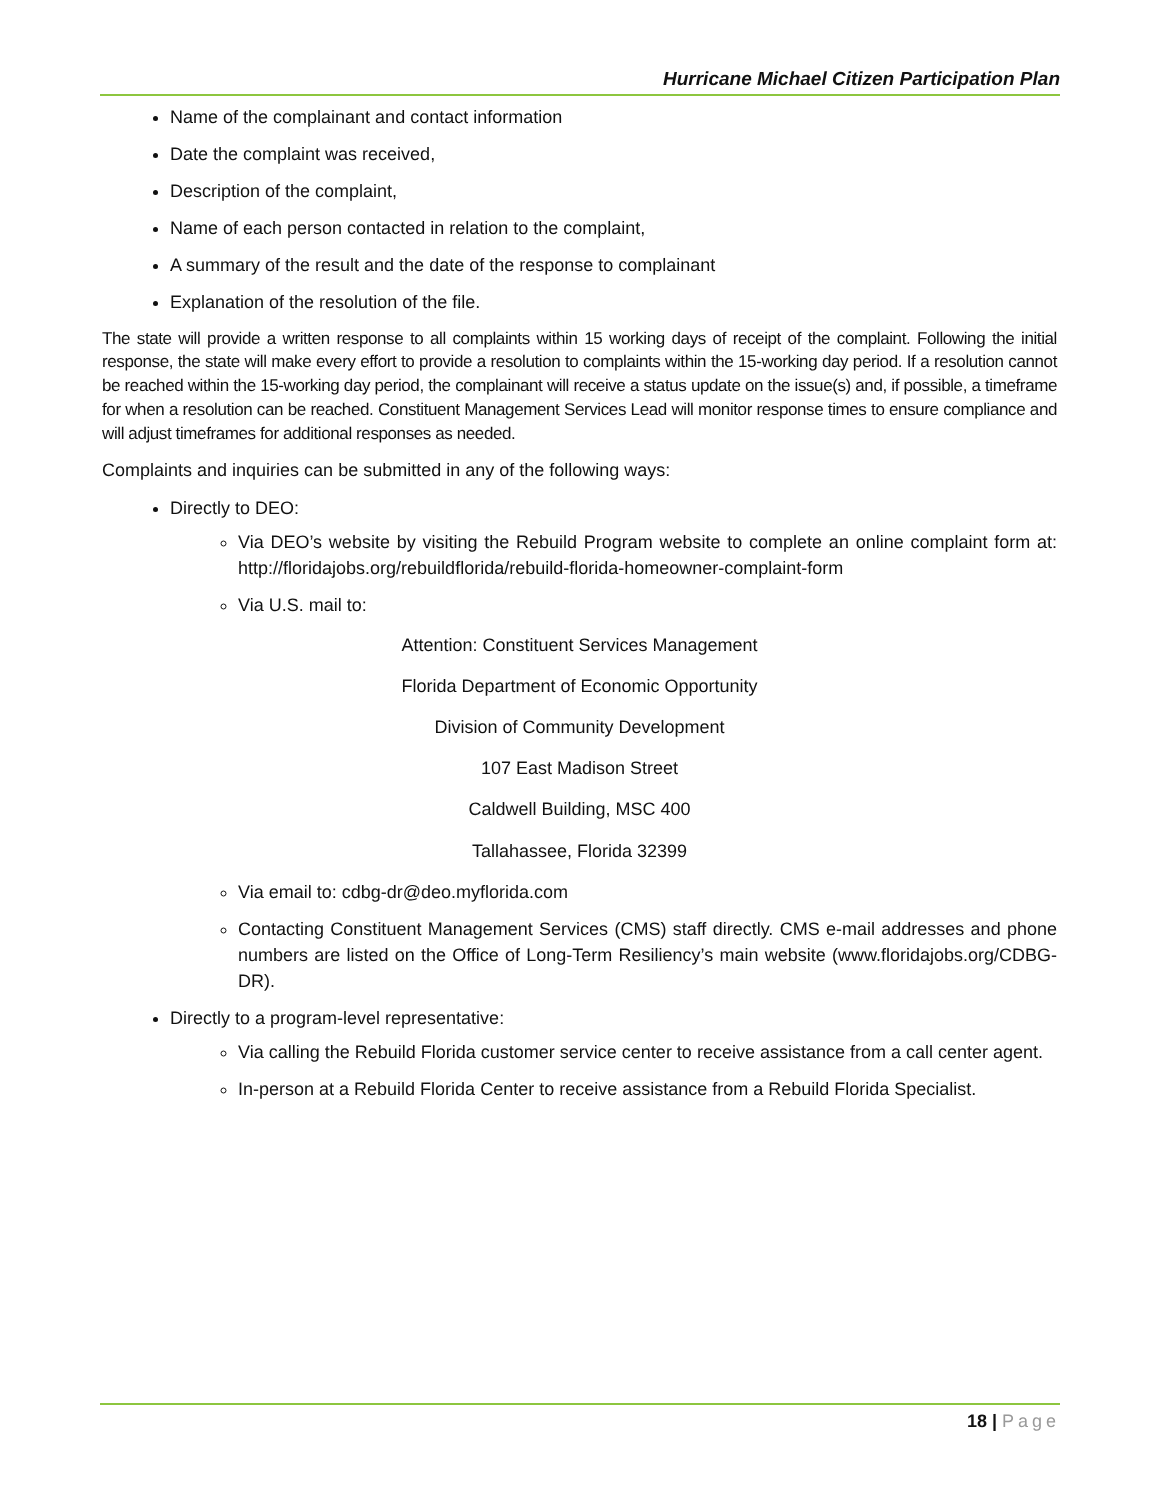Hurricane Michael Citizen Participation Plan
Name of the complainant and contact information
Date the complaint was received,
Description of the complaint,
Name of each person contacted in relation to the complaint,
A summary of the result and the date of the response to complainant
Explanation of the resolution of the file.
The state will provide a written response to all complaints within 15 working days of receipt of the complaint. Following the initial response, the state will make every effort to provide a resolution to complaints within the 15-working day period. If a resolution cannot be reached within the 15-working day period, the complainant will receive a status update on the issue(s) and, if possible, a timeframe for when a resolution can be reached. Constituent Management Services Lead will monitor response times to ensure compliance and will adjust timeframes for additional responses as needed.
Complaints and inquiries can be submitted in any of the following ways:
Directly to DEO:
Via DEO’s website by visiting the Rebuild Program website to complete an online complaint form at: http://floridajobs.org/rebuildflorida/rebuild-florida-homeowner-complaint-form
Via U.S. mail to:
Attention: Constituent Services Management
Florida Department of Economic Opportunity
Division of Community Development
107 East Madison Street
Caldwell Building, MSC 400
Tallahassee, Florida 32399
Via email to: cdbg-dr@deo.myflorida.com
Contacting Constituent Management Services (CMS) staff directly. CMS e-mail addresses and phone numbers are listed on the Office of Long-Term Resiliency’s main website (www.floridajobs.org/CDBG-DR).
Directly to a program-level representative:
Via calling the Rebuild Florida customer service center to receive assistance from a call center agent.
In-person at a Rebuild Florida Center to receive assistance from a Rebuild Florida Specialist.
18 | Page